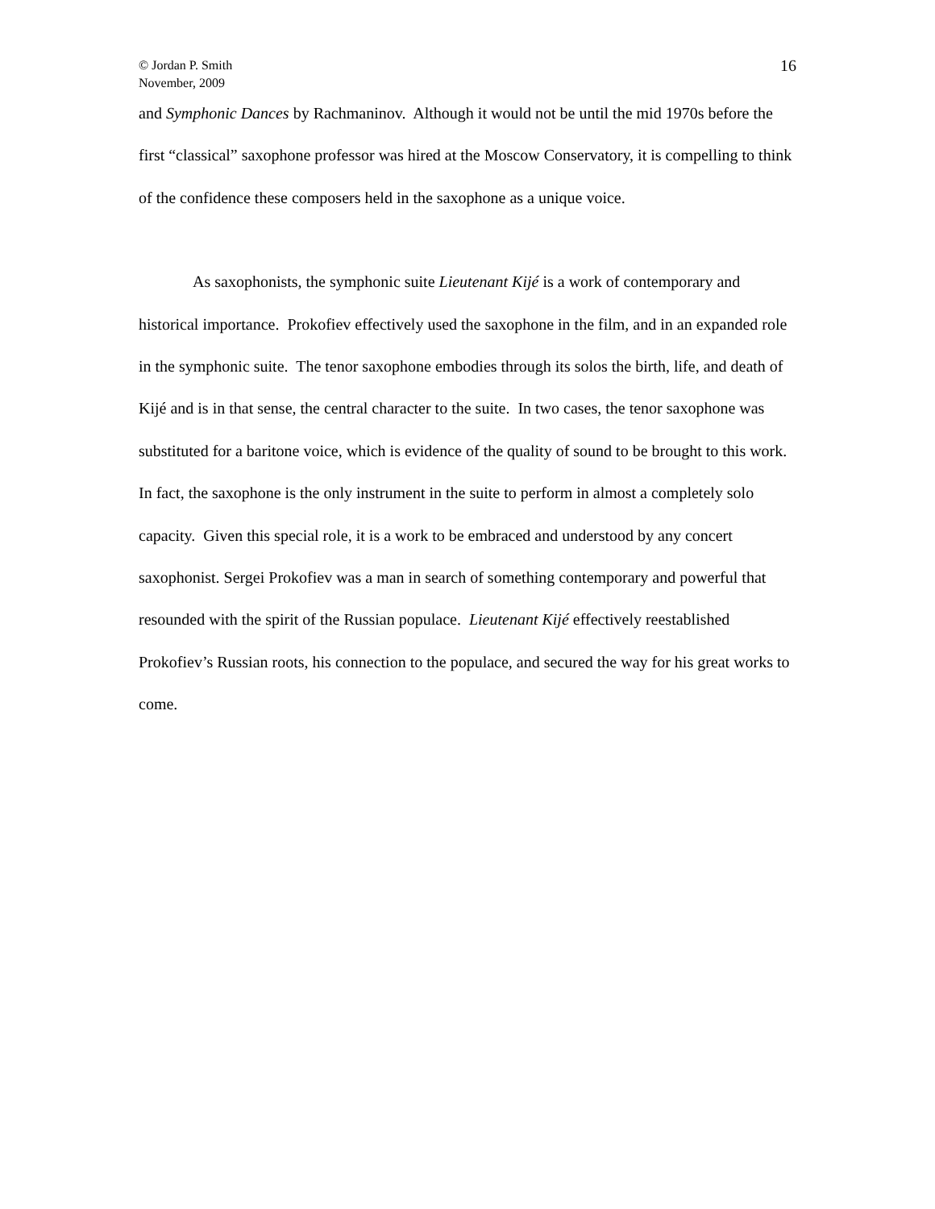© Jordan P. Smith
November, 2009
16
and Symphonic Dances by Rachmaninov. Although it would not be until the mid 1970s before the first “classical” saxophone professor was hired at the Moscow Conservatory, it is compelling to think of the confidence these composers held in the saxophone as a unique voice.
As saxophonists, the symphonic suite Lieutenant Kijé is a work of contemporary and historical importance. Prokofiev effectively used the saxophone in the film, and in an expanded role in the symphonic suite. The tenor saxophone embodies through its solos the birth, life, and death of Kijé and is in that sense, the central character to the suite. In two cases, the tenor saxophone was substituted for a baritone voice, which is evidence of the quality of sound to be brought to this work. In fact, the saxophone is the only instrument in the suite to perform in almost a completely solo capacity. Given this special role, it is a work to be embraced and understood by any concert saxophonist. Sergei Prokofiev was a man in search of something contemporary and powerful that resounded with the spirit of the Russian populace. Lieutenant Kijé effectively reestablished Prokofiev’s Russian roots, his connection to the populace, and secured the way for his great works to come.